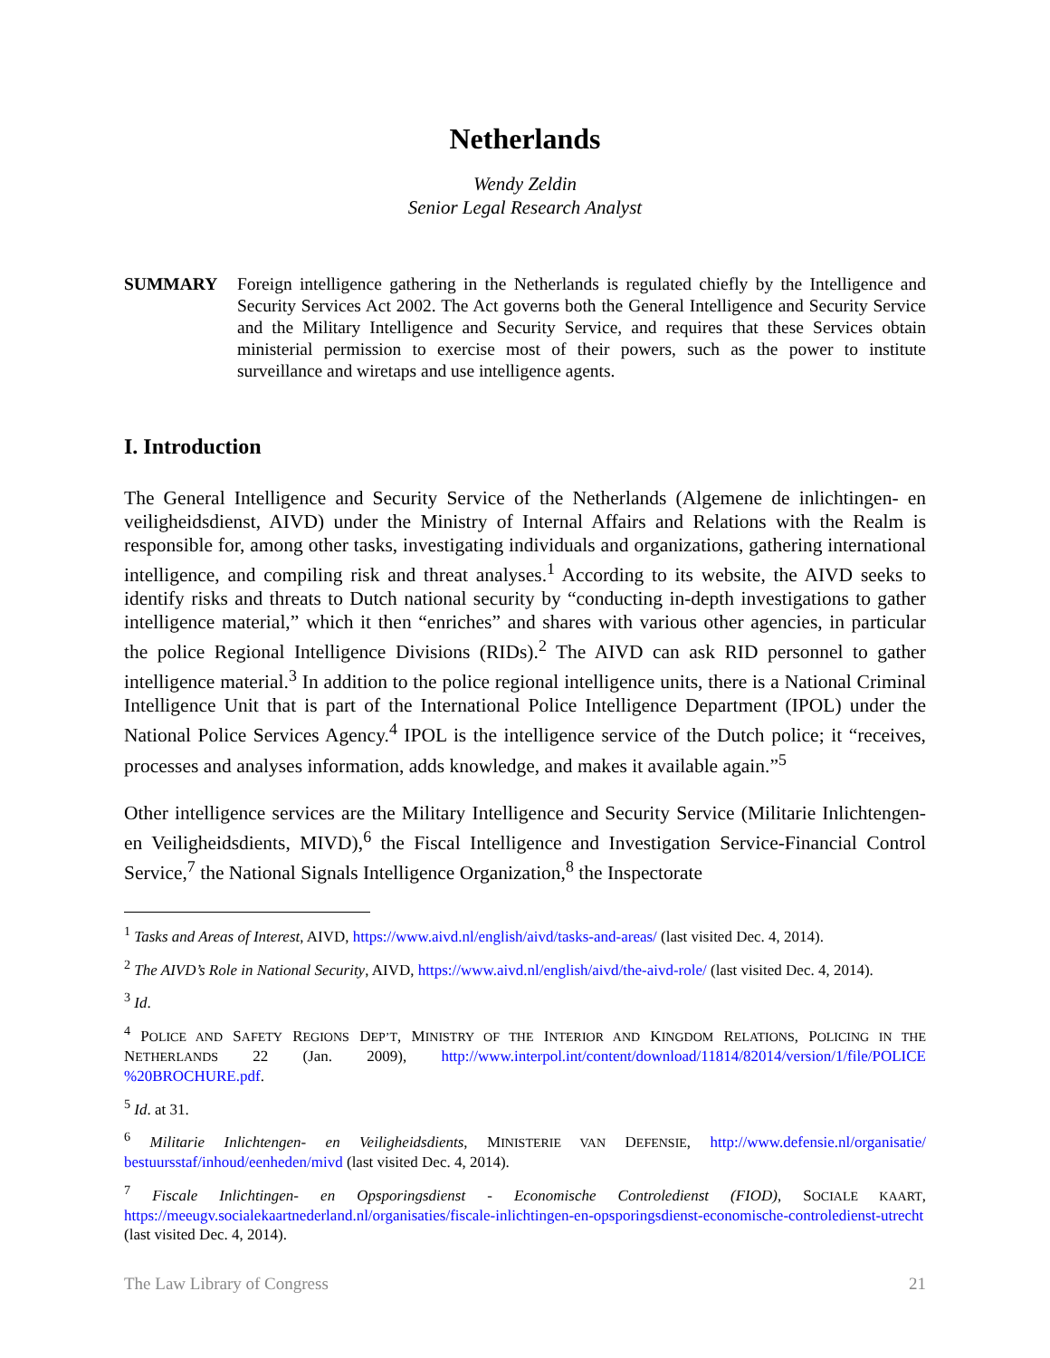Netherlands
Wendy Zeldin
Senior Legal Research Analyst
SUMMARY Foreign intelligence gathering in the Netherlands is regulated chiefly by the Intelligence and Security Services Act 2002. The Act governs both the General Intelligence and Security Service and the Military Intelligence and Security Service, and requires that these Services obtain ministerial permission to exercise most of their powers, such as the power to institute surveillance and wiretaps and use intelligence agents.
I. Introduction
The General Intelligence and Security Service of the Netherlands (Algemene de inlichtingen- en veiligheidsdienst, AIVD) under the Ministry of Internal Affairs and Relations with the Realm is responsible for, among other tasks, investigating individuals and organizations, gathering international intelligence, and compiling risk and threat analyses.<sup>1</sup> According to its website, the AIVD seeks to identify risks and threats to Dutch national security by “conducting in-depth investigations to gather intelligence material,” which it then “enriches” and shares with various other agencies, in particular the police Regional Intelligence Divisions (RIDs).<sup>2</sup> The AIVD can ask RID personnel to gather intelligence material.<sup>3</sup> In addition to the police regional intelligence units, there is a National Criminal Intelligence Unit that is part of the International Police Intelligence Department (IPOL) under the National Police Services Agency.<sup>4</sup> IPOL is the intelligence service of the Dutch police; it “receives, processes and analyses information, adds knowledge, and makes it available again.”<sup>5</sup>
Other intelligence services are the Military Intelligence and Security Service (Militarie Inlichtengen- en Veiligheidsdients, MIVD),<sup>6</sup> the Fiscal Intelligence and Investigation Service-Financial Control Service,<sup>7</sup> the National Signals Intelligence Organization,<sup>8</sup> the Inspectorate
<sup>1</sup> Tasks and Areas of Interest, AIVD, https://www.aivd.nl/english/aivd/tasks-and-areas/ (last visited Dec. 4, 2014).
<sup>2</sup> The AIVD’s Role in National Security, AIVD, https://www.aivd.nl/english/aivd/the-aivd-role/ (last visited Dec. 4, 2014).
<sup>3</sup> Id.
<sup>4</sup> POLICE AND SAFETY REGIONS DEP’T, MINISTRY OF THE INTERIOR AND KINGDOM RELATIONS, POLICING IN THE NETHERLANDS 22 (Jan. 2009), http://www.interpol.int/content/download/11814/82014/version/1/file/POLICE %20BROCHURE.pdf.
<sup>5</sup> Id. at 31.
<sup>6</sup> Militarie Inlichtengen- en Veiligheidsdients, MINISTERIE VAN DEFENSIE, http://www.defensie.nl/organisatie/ bestuursstaf/inhoud/eenheden/mivd (last visited Dec. 4, 2014).
<sup>7</sup> Fiscale Inlichtingen- en Opsporingsdienst - Economische Controledienst (FIOD), SOCIALE KAART, https://meeugv.socialekaartnederland.nl/organisaties/fiscale-inlichtingen-en-opsporingsdienst-economische-controledienst-utrecht (last visited Dec. 4, 2014).
The Law Library of Congress 21